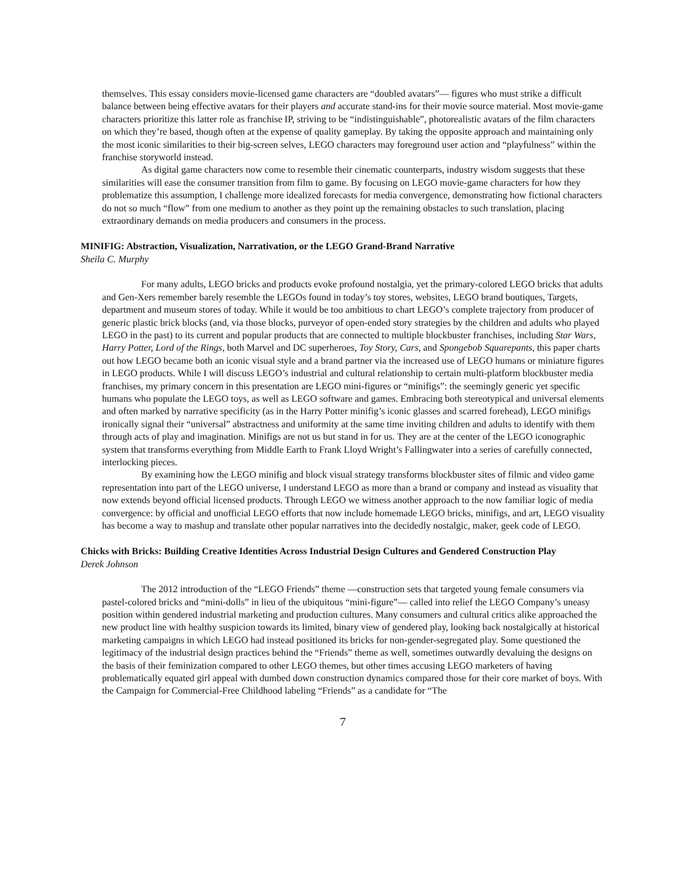themselves. This essay considers movie-licensed game characters are “doubled avatars”— figures who must strike a difficult balance between being effective avatars for their players and accurate stand-ins for their movie source material. Most movie-game characters prioritize this latter role as franchise IP, striving to be “indistinguishable”, photorealistic avatars of the film characters on which they’re based, though often at the expense of quality gameplay. By taking the opposite approach and maintaining only the most iconic similarities to their big-screen selves, LEGO characters may foreground user action and “playfulness” within the franchise storyworld instead.
As digital game characters now come to resemble their cinematic counterparts, industry wisdom suggests that these similarities will ease the consumer transition from film to game. By focusing on LEGO movie-game characters for how they problematize this assumption, I challenge more idealized forecasts for media convergence, demonstrating how fictional characters do not so much “flow” from one medium to another as they point up the remaining obstacles to such translation, placing extraordinary demands on media producers and consumers in the process.
MINIFIG: Abstraction, Visualization, Narrativation, or the LEGO Grand-Brand Narrative
Sheila C. Murphy
For many adults, LEGO bricks and products evoke profound nostalgia, yet the primary-colored LEGO bricks that adults and Gen-Xers remember barely resemble the LEGOs found in today’s toy stores, websites, LEGO brand boutiques, Targets, department and museum stores of today. While it would be too ambitious to chart LEGO’s complete trajectory from producer of generic plastic brick blocks (and, via those blocks, purveyor of open-ended story strategies by the children and adults who played LEGO in the past) to its current and popular products that are connected to multiple blockbuster franchises, including Star Wars, Harry Potter, Lord of the Rings, both Marvel and DC superheroes, Toy Story, Cars, and Spongebob Squarepants, this paper charts out how LEGO became both an iconic visual style and a brand partner via the increased use of LEGO humans or miniature figures in LEGO products. While I will discuss LEGO’s industrial and cultural relationship to certain multi-platform blockbuster media franchises, my primary concern in this presentation are LEGO mini-figures or “minifigs”: the seemingly generic yet specific humans who populate the LEGO toys, as well as LEGO software and games. Embracing both stereotypical and universal elements and often marked by narrative specificity (as in the Harry Potter minifig’s iconic glasses and scarred forehead), LEGO minifigs ironically signal their “universal” abstractness and uniformity at the same time inviting children and adults to identify with them through acts of play and imagination. Minifigs are not us but stand in for us. They are at the center of the LEGO iconographic system that transforms everything from Middle Earth to Frank Lloyd Wright’s Fallingwater into a series of carefully connected, interlocking pieces.
By examining how the LEGO minifig and block visual strategy transforms blockbuster sites of filmic and video game representation into part of the LEGO universe, I understand LEGO as more than a brand or company and instead as visuality that now extends beyond official licensed products. Through LEGO we witness another approach to the now familiar logic of media convergence: by official and unofficial LEGO efforts that now include homemade LEGO bricks, minifigs, and art, LEGO visuality has become a way to mashup and translate other popular narratives into the decidedly nostalgic, maker, geek code of LEGO.
Chicks with Bricks: Building Creative Identities Across Industrial Design Cultures and Gendered Construction Play
Derek Johnson
The 2012 introduction of the “LEGO Friends” theme —construction sets that targeted young female consumers via pastel-colored bricks and “mini-dolls” in lieu of the ubiquitous “mini-figure”— called into relief the LEGO Company’s uneasy position within gendered industrial marketing and production cultures. Many consumers and cultural critics alike approached the new product line with healthy suspicion towards its limited, binary view of gendered play, looking back nostalgically at historical marketing campaigns in which LEGO had instead positioned its bricks for non-gender-segregated play. Some questioned the legitimacy of the industrial design practices behind the “Friends” theme as well, sometimes outwardly devaluing the designs on the basis of their feminization compared to other LEGO themes, but other times accusing LEGO marketers of having problematically equated girl appeal with dumbed down construction dynamics compared those for their core market of boys. With the Campaign for Commercial-Free Childhood labeling “Friends” as a candidate for “The
7